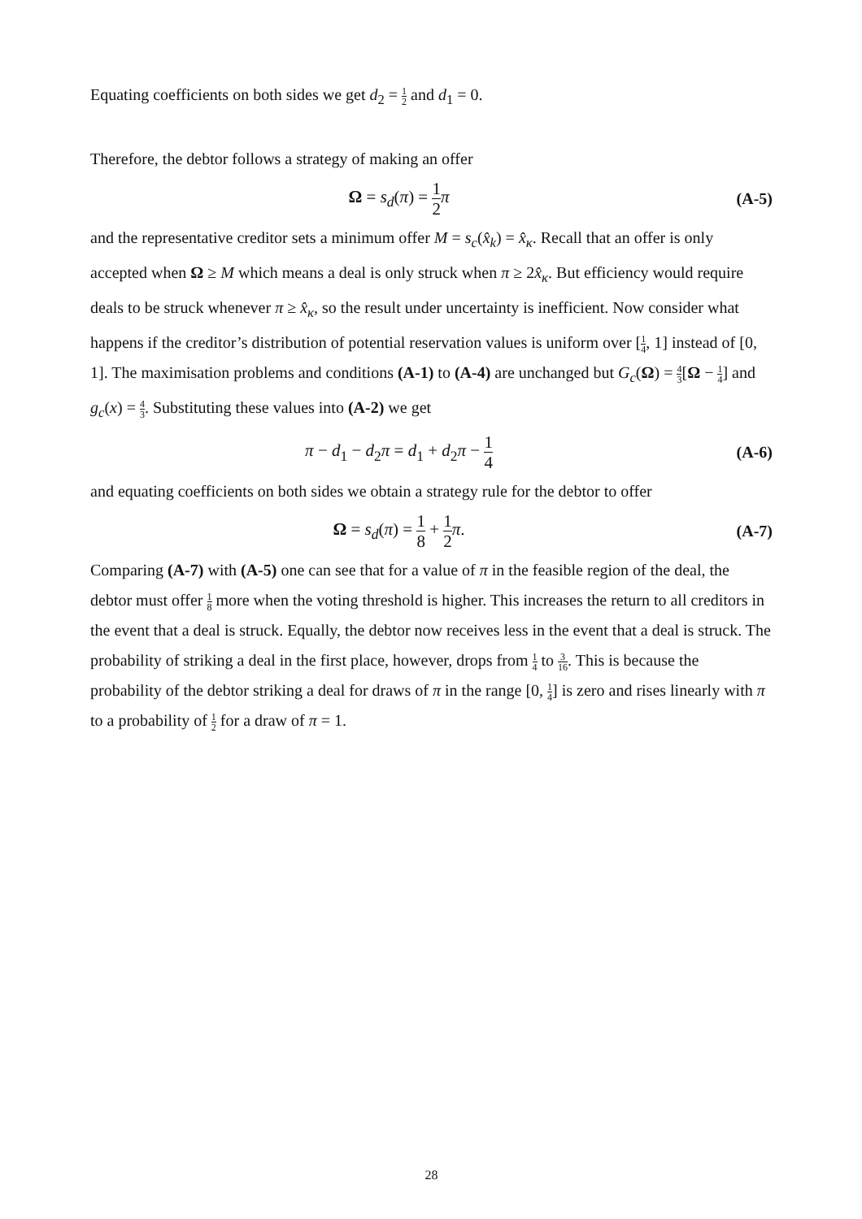Equating coefficients on both sides we get d<sub>2</sub> = 1 2 and d<sub>1</sub> = 0.
Therefore, the debtor follows a strategy of making an offer
Ω = s<sub>d</sub>(π) = 1 2 π (A-5)
and the representative creditor sets a minimum offer M = s<sub>c</sub>(x̂<sub>k</sub>) = x̂<sub>κ</sub>. Recall that an offer is only accepted when Ω ≥ M which means a deal is only struck when π ≥ 2x̂<sub>κ</sub>. But efficiency would require deals to be struck whenever π ≥ x̂<sub>κ</sub>, so the result under uncertainty is inefficient. Now consider what happens if the creditor’s distribution of potential reservation values is uniform over [1 4, 1] instead of [0, 1]. The maximisation problems and conditions (A-1) to (A-4) are unchanged but G<sub>c</sub>(Ω) = 4 3[Ω − 1 4] and g<sub>c</sub>(x) = 4 3. Substituting these values into (A-2) we get
π − d<sub>1</sub> − d<sub>2</sub>π = d<sub>1</sub> + d<sub>2</sub>π − 1 4
(A-6)
and equating coefficients on both sides we obtain a strategy rule for the debtor to offer
Ω = s<sub>d</sub>(π) = 1 8 + 1 2 π. (A-7)
Comparing (A-7) with (A-5) one can see that for a value of π in the feasible region of the deal, the debtor must offer 1 8 more when the voting threshold is higher. This increases the return to all creditors in the event that a deal is struck. Equally, the debtor now receives less in the event that a deal is struck. The probability of striking a deal in the first place, however, drops from 1 4 to 3 16. This is because the probability of the debtor striking a deal for draws of π in the range [0, 1 4] is zero and rises linearly with π to a probability of 1 2 for a draw of π = 1.
28